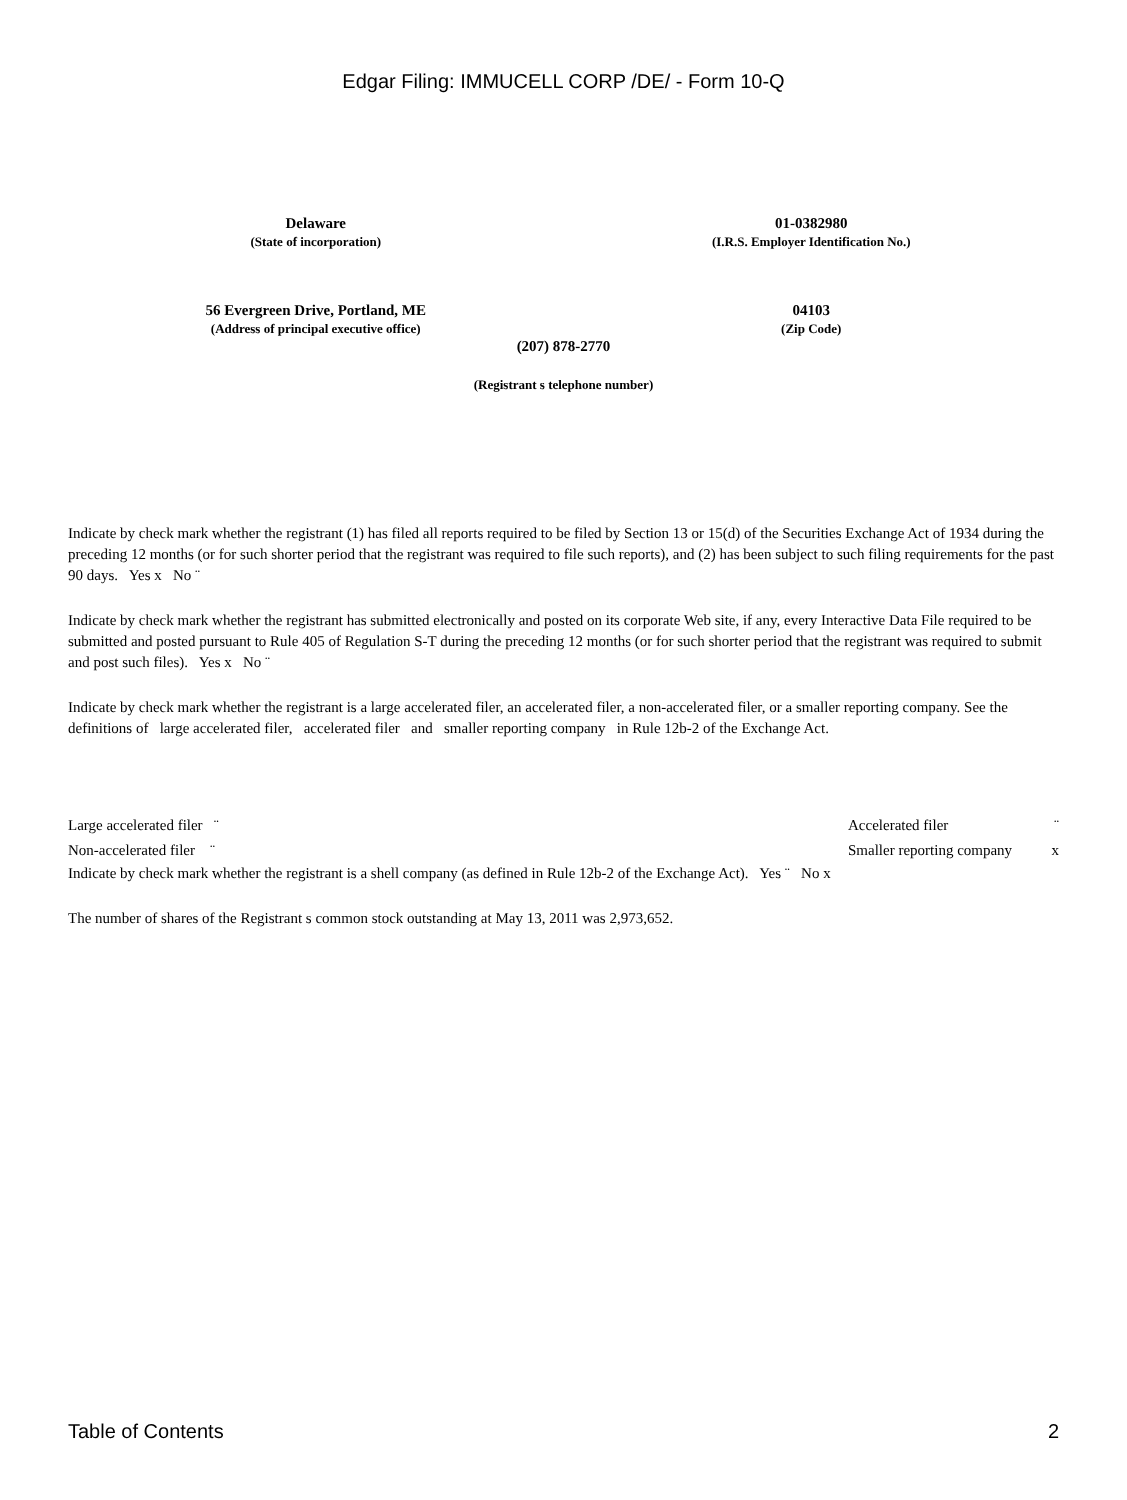Edgar Filing: IMMUCELL CORP /DE/ - Form 10-Q
| Delaware (State of incorporation) | 01-0382980 (I.R.S. Employer Identification No.) |
| 56 Evergreen Drive, Portland, ME (Address of principal executive office) | 04103 (Zip Code) |
(207) 878-2770
(Registrant s telephone number)
Indicate by check mark whether the registrant (1) has filed all reports required to be filed by Section 13 or 15(d) of the Securities Exchange Act of 1934 during the preceding 12 months (or for such shorter period that the registrant was required to file such reports), and (2) has been subject to such filing requirements for the past 90 days. Yes x No ¨
Indicate by check mark whether the registrant has submitted electronically and posted on its corporate Web site, if any, every Interactive Data File required to be submitted and posted pursuant to Rule 405 of Regulation S-T during the preceding 12 months (or for such shorter period that the registrant was required to submit and post such files). Yes x No ¨
Indicate by check mark whether the registrant is a large accelerated filer, an accelerated filer, a non-accelerated filer, or a smaller reporting company. See the definitions of large accelerated filer, accelerated filer and smaller reporting company in Rule 12b-2 of the Exchange Act.
| Large accelerated filer ¨ | Accelerated filer | ¨ |
| Non-accelerated filer ¨ | Smaller reporting company | x |
Indicate by check mark whether the registrant is a shell company (as defined in Rule 12b-2 of the Exchange Act). Yes ¨ No x
The number of shares of the Registrant s common stock outstanding at May 13, 2011 was 2,973,652.
Table of Contents 2